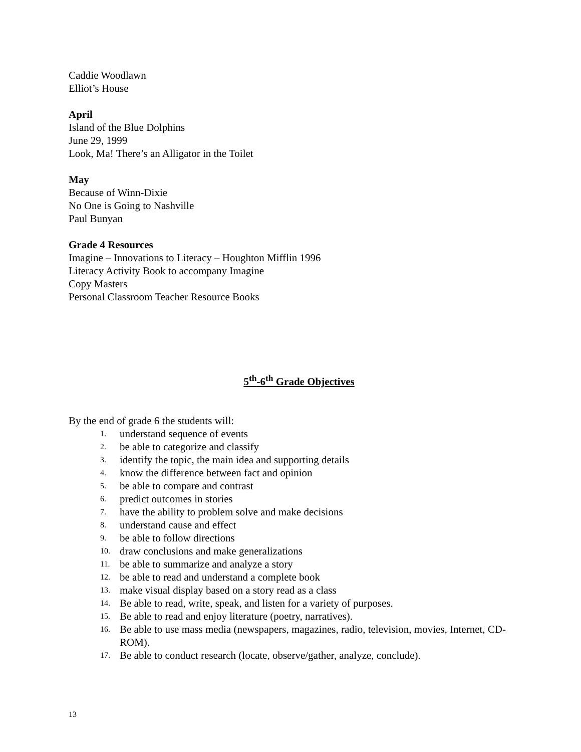Caddie Woodlawn
Elliot’s House
April
Island of the Blue Dolphins
June 29, 1999
Look, Ma! There’s an Alligator in the Toilet
May
Because of Winn-Dixie
No One is Going to Nashville
Paul Bunyan
Grade 4 Resources
Imagine – Innovations to Literacy – Houghton Mifflin 1996
Literacy Activity Book to accompany Imagine
Copy Masters
Personal Classroom Teacher Resource Books
5<sup>th</sup>-6<sup>th</sup> Grade Objectives
By the end of grade 6 the students will:
1. understand sequence of events
2. be able to categorize and classify
3. identify the topic, the main idea and supporting details
4. know the difference between fact and opinion
5. be able to compare and contrast
6. predict outcomes in stories
7. have the ability to problem solve and make decisions
8. understand cause and effect
9. be able to follow directions
10. draw conclusions and make generalizations
11. be able to summarize and analyze a story
12. be able to read and understand a complete book
13. make visual display based on a story read as a class
14. Be able to read, write, speak, and listen for a variety of purposes.
15. Be able to read and enjoy literature (poetry, narratives).
16. Be able to use mass media (newspapers, magazines, radio, television, movies, Internet, CD-ROM).
17. Be able to conduct research (locate, observe/gather, analyze, conclude).
13